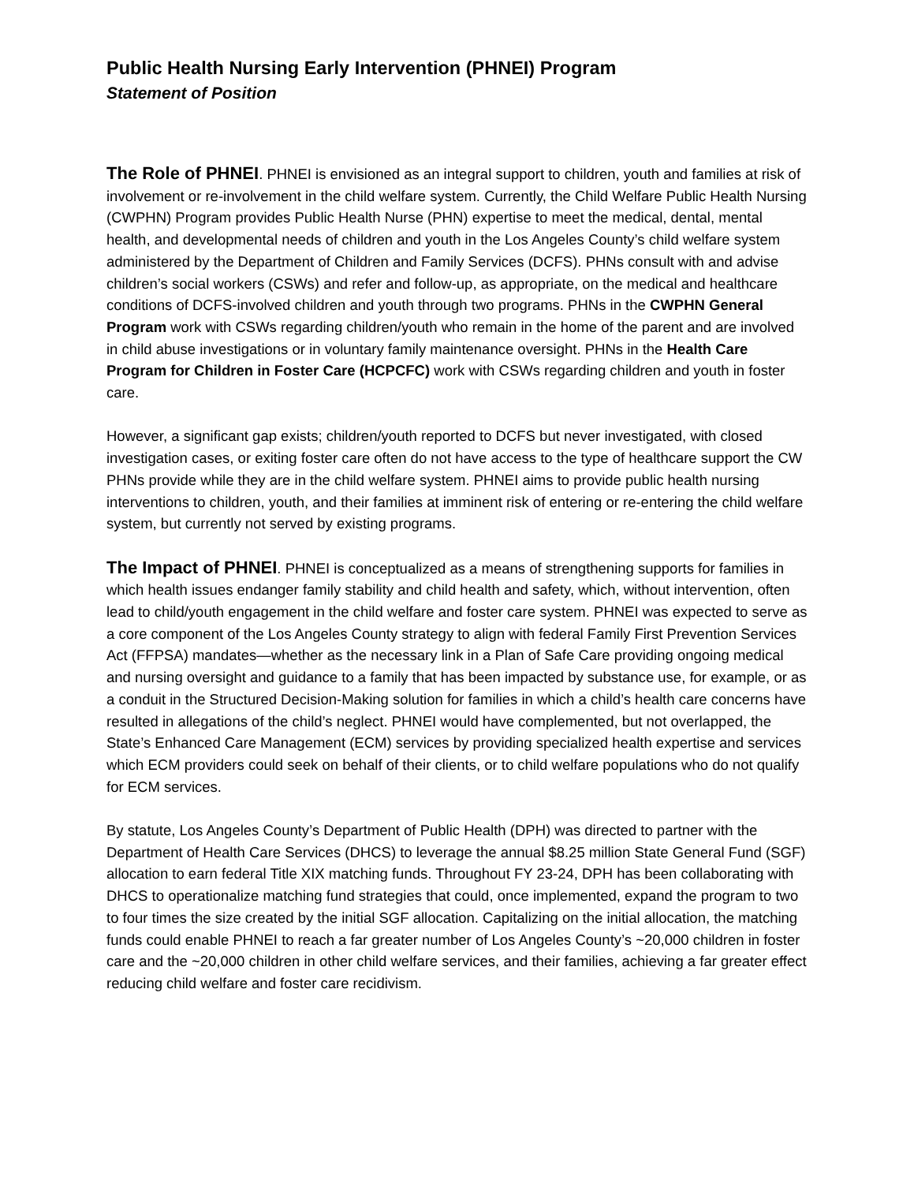Public Health Nursing Early Intervention (PHNEI) Program
Statement of Position
The Role of PHNEI. PHNEI is envisioned as an integral support to children, youth and families at risk of involvement or re-involvement in the child welfare system. Currently, the Child Welfare Public Health Nursing (CWPHN) Program provides Public Health Nurse (PHN) expertise to meet the medical, dental, mental health, and developmental needs of children and youth in the Los Angeles County’s child welfare system administered by the Department of Children and Family Services (DCFS). PHNs consult with and advise children’s social workers (CSWs) and refer and follow-up, as appropriate, on the medical and healthcare conditions of DCFS-involved children and youth through two programs. PHNs in the CWPHN General Program work with CSWs regarding children/youth who remain in the home of the parent and are involved in child abuse investigations or in voluntary family maintenance oversight. PHNs in the Health Care Program for Children in Foster Care (HCPCFC) work with CSWs regarding children and youth in foster care.
However, a significant gap exists; children/youth reported to DCFS but never investigated, with closed investigation cases, or exiting foster care often do not have access to the type of healthcare support the CW PHNs provide while they are in the child welfare system. PHNEI aims to provide public health nursing interventions to children, youth, and their families at imminent risk of entering or re-entering the child welfare system, but currently not served by existing programs.
The Impact of PHNEI. PHNEI is conceptualized as a means of strengthening supports for families in which health issues endanger family stability and child health and safety, which, without intervention, often lead to child/youth engagement in the child welfare and foster care system. PHNEI was expected to serve as a core component of the Los Angeles County strategy to align with federal Family First Prevention Services Act (FFPSA) mandates—whether as the necessary link in a Plan of Safe Care providing ongoing medical and nursing oversight and guidance to a family that has been impacted by substance use, for example, or as a conduit in the Structured Decision-Making solution for families in which a child’s health care concerns have resulted in allegations of the child’s neglect. PHNEI would have complemented, but not overlapped, the State’s Enhanced Care Management (ECM) services by providing specialized health expertise and services which ECM providers could seek on behalf of their clients, or to child welfare populations who do not qualify for ECM services.
By statute, Los Angeles County’s Department of Public Health (DPH) was directed to partner with the Department of Health Care Services (DHCS) to leverage the annual $8.25 million State General Fund (SGF) allocation to earn federal Title XIX matching funds. Throughout FY 23-24, DPH has been collaborating with DHCS to operationalize matching fund strategies that could, once implemented, expand the program to two to four times the size created by the initial SGF allocation. Capitalizing on the initial allocation, the matching funds could enable PHNEI to reach a far greater number of Los Angeles County’s ~20,000 children in foster care and the ~20,000 children in other child welfare services, and their families, achieving a far greater effect reducing child welfare and foster care recidivism.